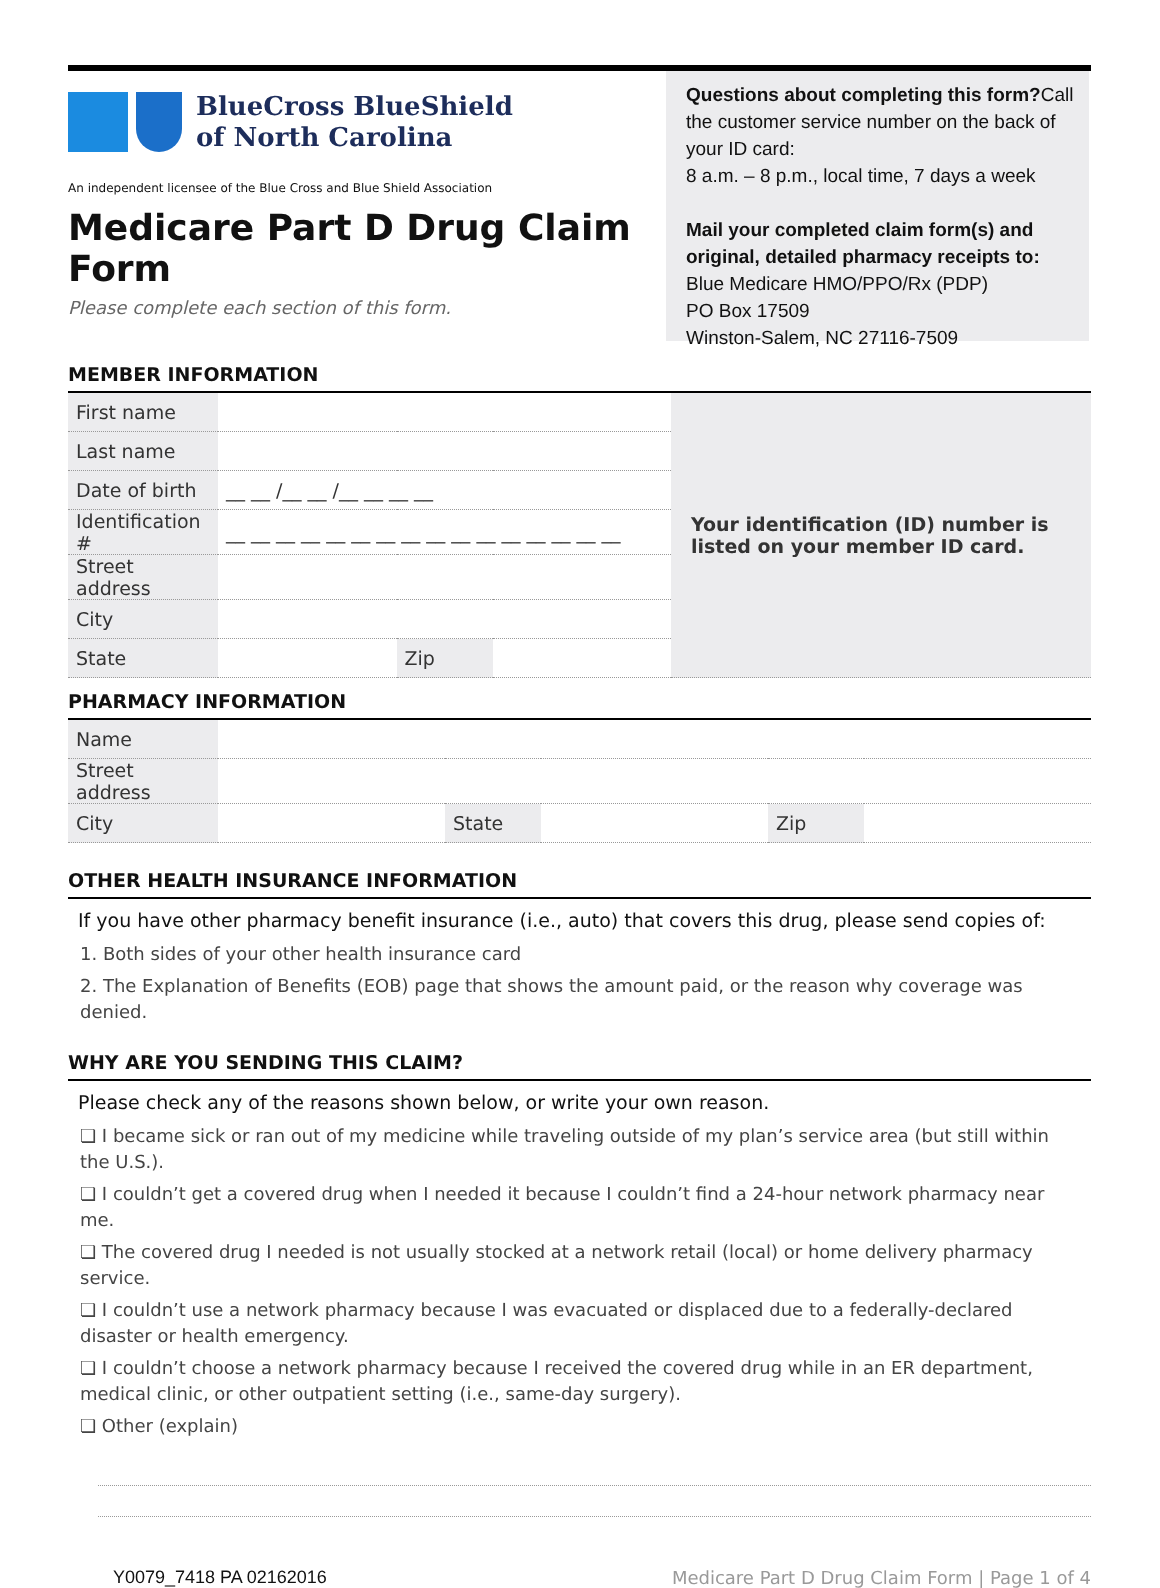BlueCross BlueShield
of North Carolina
An independent licensee of the Blue Cross and Blue Shield Association
Medicare Part D Drug Claim Form
Please complete each section of this form.
Questions about completing this form?Call the customer service number on the back of your ID card:
8 a.m. – 8 p.m., local time, 7 days a week
Mail your completed claim form(s) and original, detailed pharmacy receipts to:
Blue Medicare HMO/PPO/Rx (PDP)
PO Box 17509
Winston-Salem, NC 27116-7509
MEMBER INFORMATION
| First name | | | | Your identification (ID) number is listed on your member ID card. |
| Last name | | | | |
| Date of birth | __ __ /__ __ /__ __ __ __ | | | |
| Identification # | __ __ __ __ __ __ __ __ __ __ __ __ __ __ __ __ | | | |
| Street address | | | | |
| City | | | | |
| State | | Zip | | |
PHARMACY INFORMATION
| Name | | | | | |
| Street address | | | | | |
| City | | State | | Zip | |
OTHER HEALTH INSURANCE INFORMATION
If you have other pharmacy benefit insurance (i.e., auto) that covers this drug, please send copies of:
1. Both sides of your other health insurance card
2. The Explanation of Benefits (EOB) page that shows the amount paid, or the reason why coverage was denied.
WHY ARE YOU SENDING THIS CLAIM?
Please check any of the reasons shown below, or write your own reason.
❏ I became sick or ran out of my medicine while traveling outside of my plan’s service area (but still within the U.S.).
❏ I couldn’t get a covered drug when I needed it because I couldn’t find a 24-hour network pharmacy near me.
❏ The covered drug I needed is not usually stocked at a network retail (local) or home delivery pharmacy service.
❏ I couldn’t use a network pharmacy because I was evacuated or displaced due to a federally-declared disaster or health emergency.
❏ I couldn’t choose a network pharmacy because I received the covered drug while in an ER department, medical clinic, or other outpatient setting (i.e., same-day surgery).
❏ Other (explain)
Y0079_7418 PA 02162016 Medicare Part D Drug Claim Form | Page 1 of 4